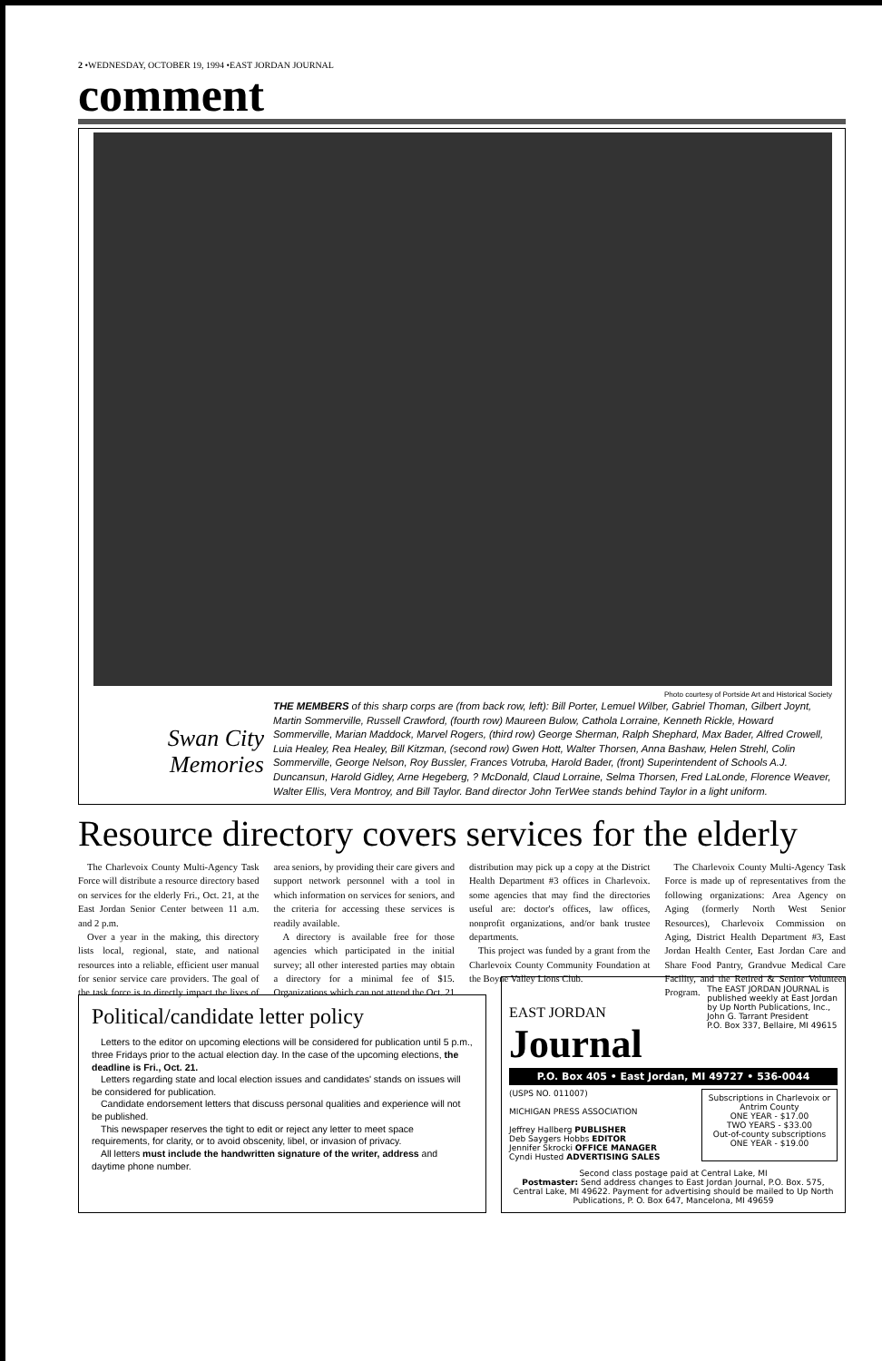2 •WEDNESDAY, OCTOBER 19, 1994 •EAST JORDAN JOURNAL
comment
Swan City
Memories
Photo courtesy of Portside Art and Historical Society
THE MEMBERS of this sharp corps are (from back row, left): Bill Porter, Lemuel Wilber, Gabriel Thoman, Gilbert Joynt, Martin Sommerville, Russell Crawford, (fourth row) Maureen Bulow, Cathola Lorraine, Kenneth Rickle, Howard Sommerville, Marian Maddock, Marvel Rogers, (third row) George Sherman, Ralph Shephard, Max Bader, Alfred Crowell, Luia Healey, Rea Healey, Bill Kitzman, (second row) Gwen Hott, Walter Thorsen, Anna Bashaw, Helen Strehl, Colin Sommerville, George Nelson, Roy Bussler, Frances Votruba, Harold Bader, (front) Superintendent of Schools A.J. Duncansun, Harold Gidley, Arne Hegeberg, ? McDonald, Claud Lorraine, Selma Thorsen, Fred LaLonde, Florence Weaver, Walter Ellis, Vera Montroy, and Bill Taylor. Band director John TerWee stands behind Taylor in a light uniform.
Resource directory covers services for the elderly
The Charlevoix County Multi-Agency Task Force will distribute a resource directory based on services for the elderly Fri., Oct. 21, at the East Jordan Senior Center between 11 a.m. and 2 p.m.
Over a year in the making, this directory lists local, regional, state, and national resources into a reliable, efficient user manual for senior service care providers. The goal of the task force is to directly impact the lives of area seniors, by providing their care givers and support network personnel with a tool in which information on services for seniors, and the criteria for accessing these services is readily available.
A directory is available free for those agencies which participated in the initial survey; all other interested parties may obtain a directory for a minimal fee of $15. Organizations which can not attend the Oct. 21 distribution may pick up a copy at the District Health Department #3 offices in Charlevoix. some agencies that may find the directories useful are: doctor's offices, law offices, nonprofit organizations, and/or bank trustee departments.
This project was funded by a grant from the Charlevoix County Community Foundation at the Boyne Valley Lions Club.
The Charlevoix County Multi-Agency Task Force is made up of representatives from the following organizations: Area Agency on Aging (formerly North West Senior Resources), Charlevoix Commission on Aging, District Health Department #3, East Jordan Health Center, East Jordan Care and Share Food Pantry, Grandvue Medical Care Facility, and the Retired & Senior Volunteer Program.
Political/candidate letter policy
Letters to the editor on upcoming elections will be considered for publication until 5 p.m., three Fridays prior to the actual election day. In the case of the upcoming elections, the deadline is Fri., Oct. 21.
Letters regarding state and local election issues and candidates' stands on issues will be considered for publication.
Candidate endorsement letters that discuss personal qualities and experience will not be published.
This newspaper reserves the tight to edit or reject any letter to meet space requirements, for clarity, or to avoid obscenity, libel, or invasion of privacy.
All letters must include the handwritten signature of the writer, address and daytime phone number.
EAST JORDAN
Journal
The EAST JORDAN JOURNAL is
published weekly at East Jordan
by Up North Publications, Inc.,
John G. Tarrant President
P.O. Box 337, Bellaire, MI 49615
P.O. Box 405 • East Jordan, MI 49727 • 536-0044
(USPS NO. 011007)
MICHIGAN PRESS ASSOCIATION
Jeffrey Hallberg PUBLISHER
Deb Saygers Hobbs EDITOR
Jennifer Skrocki OFFICE MANAGER
Cyndi Husted ADVERTISING SALES
Subscriptions in Charlevoix or Antrim County
ONE YEAR - $17.00
TWO YEARS - $33.00
Out-of-county subscriptions
ONE YEAR - $19.00
Second class postage paid at Central Lake, MI
Postmaster: Send address changes to East Jordan Journal, P.O. Box. 575, Central Lake, MI 49622. Payment for advertising should be mailed to Up North Publications, P. O. Box 647, Mancelona, MI 49659